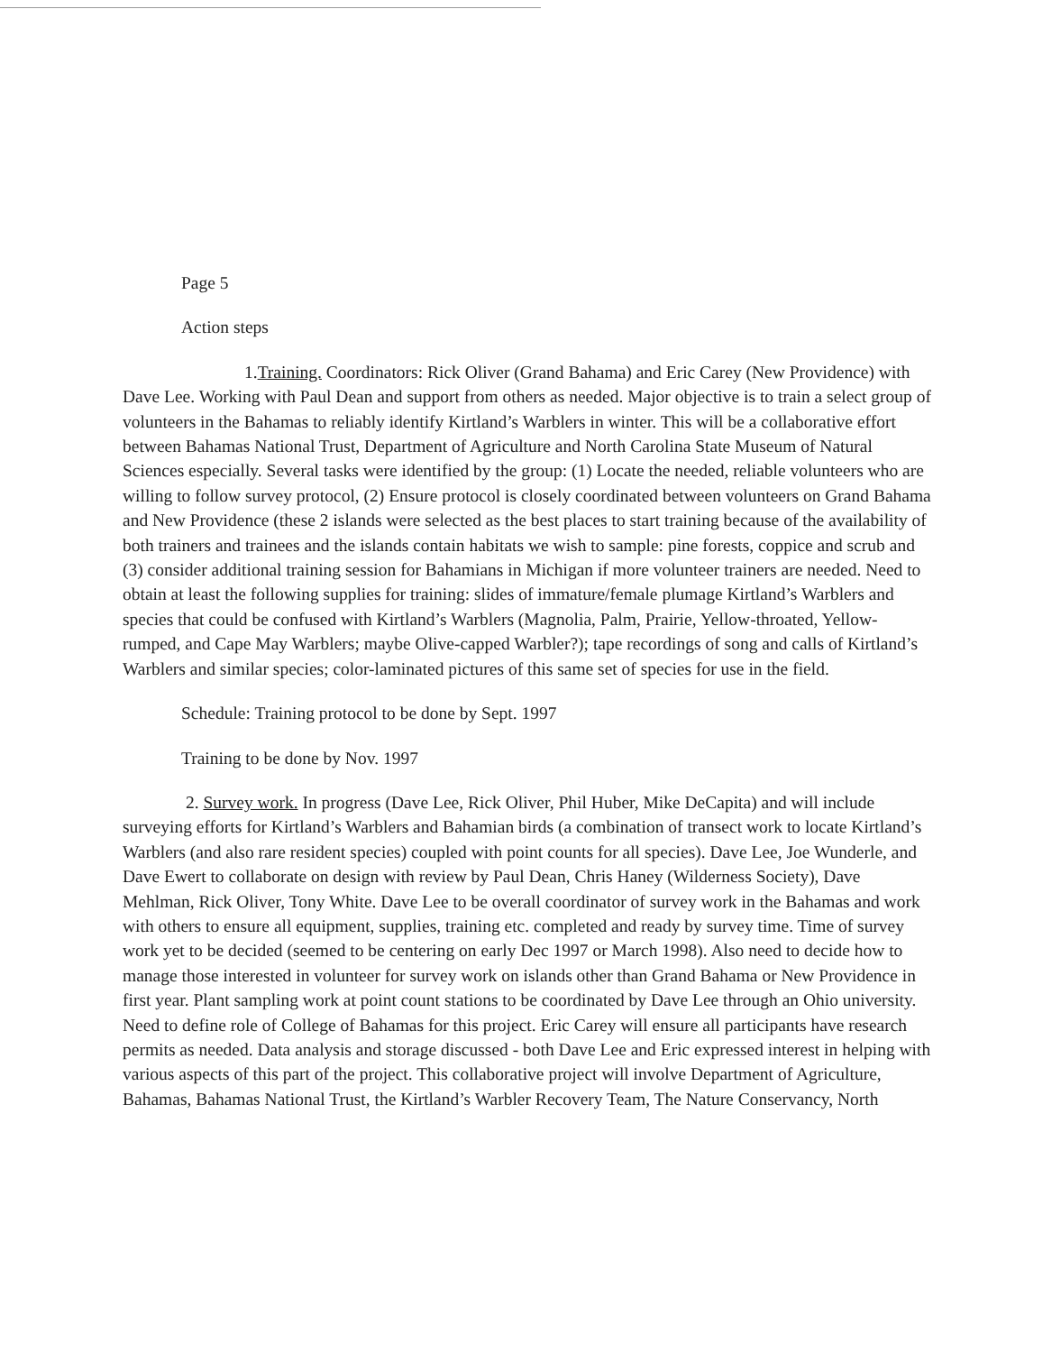Page 5
Action steps
1.Training. Coordinators: Rick Oliver (Grand Bahama) and Eric Carey (New Providence) with Dave Lee. Working with Paul Dean and support from others as needed. Major objective is to train a select group of volunteers in the Bahamas to reliably identify Kirtland’s Warblers in winter. This will be a collaborative effort between Bahamas National Trust, Department of Agriculture and North Carolina State Museum of Natural Sciences especially. Several tasks were identified by the group: (1) Locate the needed, reliable volunteers who are willing to follow survey protocol, (2) Ensure protocol is closely coordinated between volunteers on Grand Bahama and New Providence (these 2 islands were selected as the best places to start training because of the availability of both trainers and trainees and the islands contain habitats we wish to sample: pine forests, coppice and scrub and (3) consider additional training session for Bahamians in Michigan if more volunteer trainers are needed. Need to obtain at least the following supplies for training: slides of immature/female plumage Kirtland’s Warblers and species that could be confused with Kirtland’s Warblers (Magnolia, Palm, Prairie, Yellow-throated, Yellow-rumped, and Cape May Warblers; maybe Olive-capped Warbler?); tape recordings of song and calls of Kirtland’s Warblers and similar species; color-laminated pictures of this same set of species for use in the field.
Schedule: Training protocol to be done by Sept. 1997
Training to be done by Nov. 1997
2. Survey work. In progress (Dave Lee, Rick Oliver, Phil Huber, Mike DeCapita) and will include surveying efforts for Kirtland’s Warblers and Bahamian birds (a combination of transect work to locate Kirtland’s Warblers (and also rare resident species) coupled with point counts for all species). Dave Lee, Joe Wunderle, and Dave Ewert to collaborate on design with review by Paul Dean, Chris Haney (Wilderness Society), Dave Mehlman, Rick Oliver, Tony White. Dave Lee to be overall coordinator of survey work in the Bahamas and work with others to ensure all equipment, supplies, training etc. completed and ready by survey time. Time of survey work yet to be decided (seemed to be centering on early Dec 1997 or March 1998). Also need to decide how to manage those interested in volunteer for survey work on islands other than Grand Bahama or New Providence in first year. Plant sampling work at point count stations to be coordinated by Dave Lee through an Ohio university. Need to define role of College of Bahamas for this project. Eric Carey will ensure all participants have research permits as needed. Data analysis and storage discussed - both Dave Lee and Eric expressed interest in helping with various aspects of this part of the project. This collaborative project will involve Department of Agriculture, Bahamas, Bahamas National Trust, the Kirtland’s Warbler Recovery Team, The Nature Conservancy, North